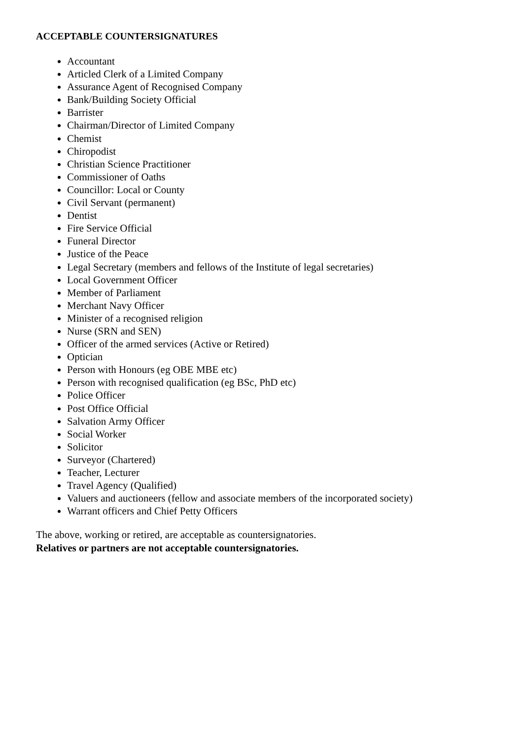ACCEPTABLE COUNTERSIGNATURES
Accountant
Articled Clerk of a Limited Company
Assurance Agent of Recognised Company
Bank/Building Society Official
Barrister
Chairman/Director of Limited Company
Chemist
Chiropodist
Christian Science Practitioner
Commissioner of Oaths
Councillor: Local or County
Civil Servant (permanent)
Dentist
Fire Service Official
Funeral Director
Justice of the Peace
Legal Secretary (members and fellows of the Institute of legal secretaries)
Local Government Officer
Member of Parliament
Merchant Navy Officer
Minister of a recognised religion
Nurse (SRN and SEN)
Officer of the armed services (Active or Retired)
Optician
Person with Honours (eg OBE MBE etc)
Person with recognised qualification (eg BSc, PhD etc)
Police Officer
Post Office Official
Salvation Army Officer
Social Worker
Solicitor
Surveyor (Chartered)
Teacher, Lecturer
Travel Agency (Qualified)
Valuers and auctioneers (fellow and associate members of the incorporated society)
Warrant officers and Chief Petty Officers
The above, working or retired, are acceptable as countersignatories.
Relatives or partners are not acceptable countersignatories.